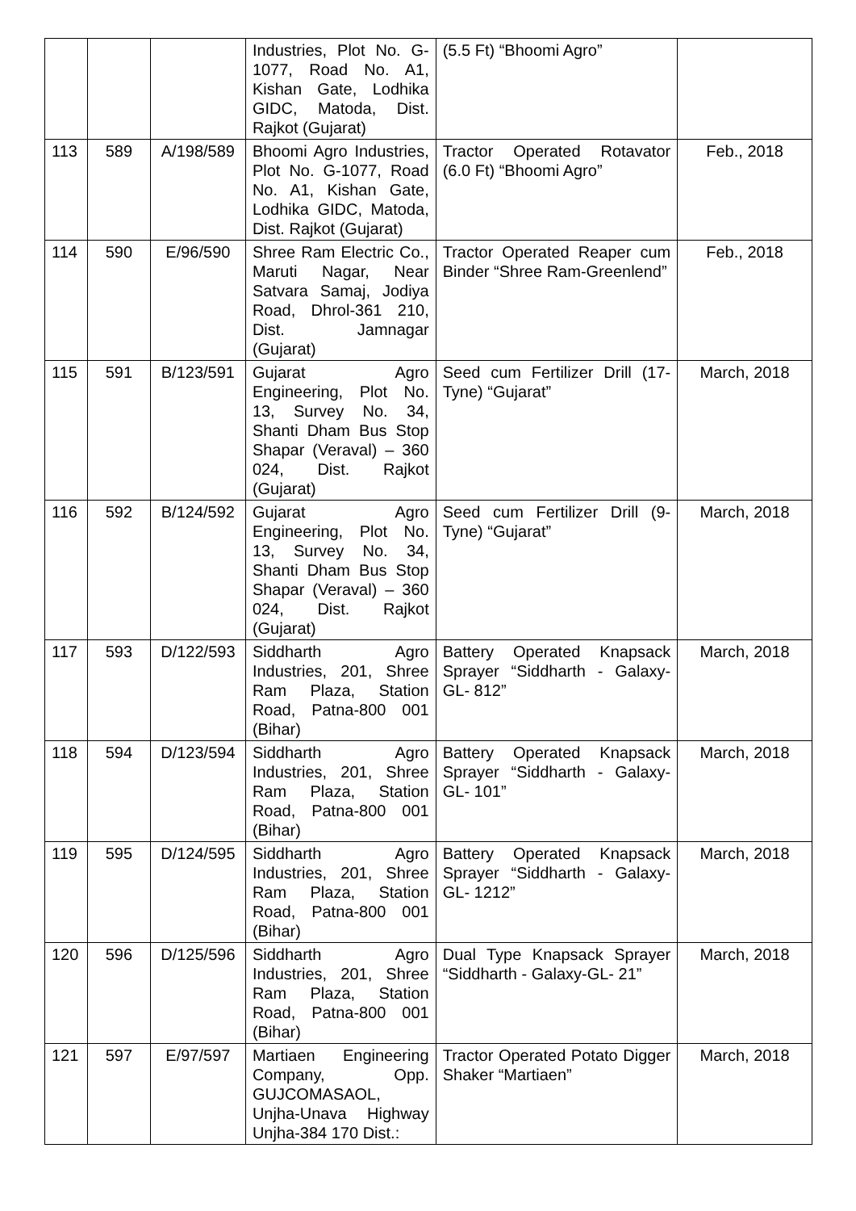| | | | Industries, Plot No. G-1077, Road No. A1, Kishan Gate, Lodhika GIDC, Matoda, Dist. Rajkot (Gujarat) | (5.5 Ft) “Bhoomi Agro” | |
| 113 | 589 | A/198/589 | Bhoomi Agro Industries, Plot No. G-1077, Road No. A1, Kishan Gate, Lodhika GIDC, Matoda, Dist. Rajkot (Gujarat) | Tractor Operated Rotavator (6.0 Ft) “Bhoomi Agro” | Feb., 2018 |
| 114 | 590 | E/96/590 | Shree Ram Electric Co., Maruti Nagar, Near Satvara Samaj, Jodiya Road, Dhrol-361 210, Dist. Jamnagar (Gujarat) | Tractor Operated Reaper cum Binder “Shree Ram-Greenlend” | Feb., 2018 |
| 115 | 591 | B/123/591 | Gujarat Agro Engineering, Plot No. 13, Survey No. 34, Shanti Dham Bus Stop Shapar (Veraval) – 360 024, Dist. Rajkot (Gujarat) | Seed cum Fertilizer Drill (17-Tyne) “Gujarat” | March, 2018 |
| 116 | 592 | B/124/592 | Gujarat Agro Engineering, Plot No. 13, Survey No. 34, Shanti Dham Bus Stop Shapar (Veraval) – 360 024, Dist. Rajkot (Gujarat) | Seed cum Fertilizer Drill (9-Tyne) “Gujarat” | March, 2018 |
| 117 | 593 | D/122/593 | Siddharth Agro Industries, 201, Shree Ram Plaza, Station Road, Patna-800 001 (Bihar) | Battery Operated Knapsack Sprayer “Siddharth - Galaxy-GL- 812” | March, 2018 |
| 118 | 594 | D/123/594 | Siddharth Agro Industries, 201, Shree Ram Plaza, Station Road, Patna-800 001 (Bihar) | Battery Operated Knapsack Sprayer “Siddharth - Galaxy-GL- 101” | March, 2018 |
| 119 | 595 | D/124/595 | Siddharth Agro Industries, 201, Shree Ram Plaza, Station Road, Patna-800 001 (Bihar) | Battery Operated Knapsack Sprayer “Siddharth - Galaxy-GL- 1212” | March, 2018 |
| 120 | 596 | D/125/596 | Siddharth Agro Industries, 201, Shree Ram Plaza, Station Road, Patna-800 001 (Bihar) | Dual Type Knapsack Sprayer “Siddharth - Galaxy-GL- 21” | March, 2018 |
| 121 | 597 | E/97/597 | Martiaen Engineering Company, Opp. GUJCOMASAOL, Unjha-Unava Highway Unjha-384 170 Dist.: | Tractor Operated Potato Digger Shaker “Martiaen” | March, 2018 |